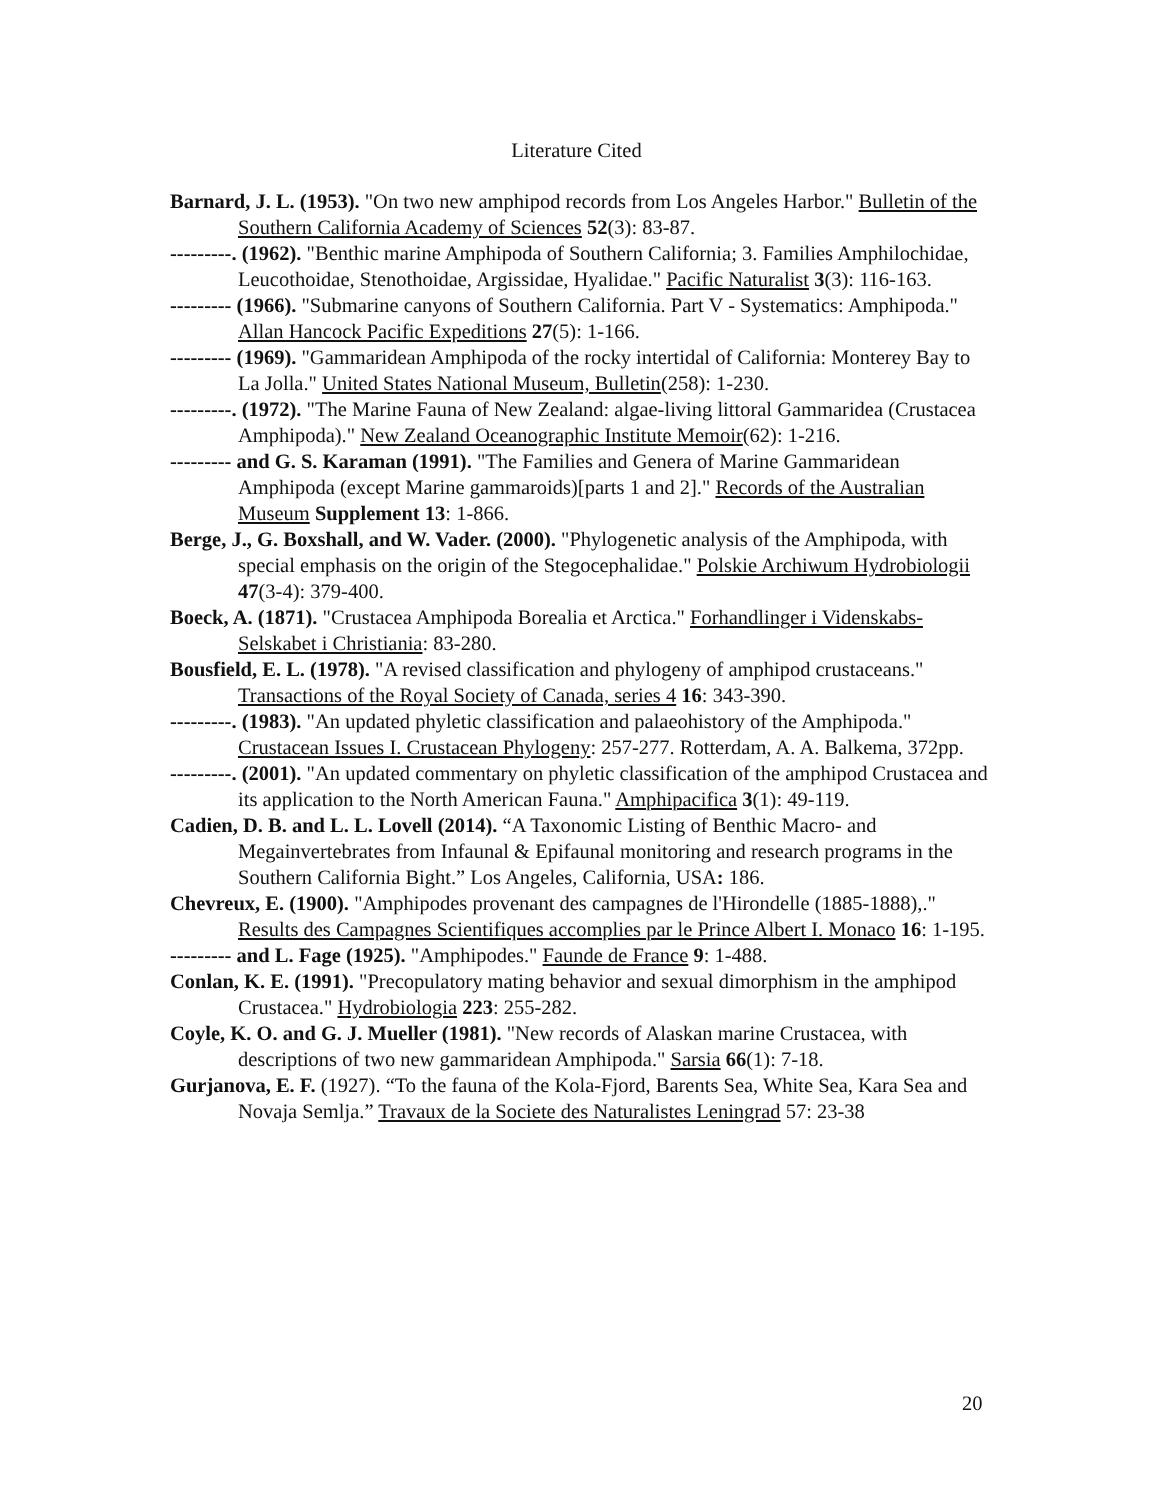Literature Cited
Barnard, J. L. (1953). "On two new amphipod records from Los Angeles Harbor." Bulletin of the Southern California Academy of Sciences 52(3): 83-87.
---------. (1962). "Benthic marine Amphipoda of Southern California; 3. Families Amphilochidae, Leucothoidae, Stenothoidae, Argissidae, Hyalidae." Pacific Naturalist 3(3): 116-163.
--------- (1966). "Submarine canyons of Southern California. Part V - Systematics: Amphipoda." Allan Hancock Pacific Expeditions 27(5): 1-166.
--------- (1969). "Gammaridean Amphipoda of the rocky intertidal of California: Monterey Bay to La Jolla." United States National Museum, Bulletin(258): 1-230.
---------. (1972). "The Marine Fauna of New Zealand: algae-living littoral Gammaridea (Crustacea Amphipoda)." New Zealand Oceanographic Institute Memoir(62): 1-216.
--------- and G. S. Karaman (1991). "The Families and Genera of Marine Gammaridean Amphipoda (except Marine gammaroids)[parts 1 and 2]." Records of the Australian Museum Supplement 13: 1-866.
Berge, J., G. Boxshall, and W. Vader. (2000). "Phylogenetic analysis of the Amphipoda, with special emphasis on the origin of the Stegocephalidae." Polskie Archiwum Hydrobiologii 47(3-4): 379-400.
Boeck, A. (1871). "Crustacea Amphipoda Borealia et Arctica." Forhandlinger i Videnskabs-Selskabet i Christiania: 83-280.
Bousfield, E. L. (1978). "A revised classification and phylogeny of amphipod crustaceans." Transactions of the Royal Society of Canada, series 4 16: 343-390.
---------. (1983). "An updated phyletic classification and palaeohistory of the Amphipoda." Crustacean Issues I. Crustacean Phylogeny: 257-277. Rotterdam, A. A. Balkema, 372pp.
---------. (2001). "An updated commentary on phyletic classification of the amphipod Crustacea and its application to the North American Fauna." Amphipacifica 3(1): 49-119.
Cadien, D. B. and L. L. Lovell (2014). “A Taxonomic Listing of Benthic Macro- and Megainvertebrates from Infaunal & Epifaunal monitoring and research programs in the Southern California Bight.” Los Angeles, California, USA: 186.
Chevreux, E. (1900). "Amphipodes provenant des campagnes de l'Hirondelle (1885-1888),." Results des Campagnes Scientifiques accomplies par le Prince Albert I. Monaco 16: 1-195.
--------- and L. Fage (1925). "Amphipodes." Faunde de France 9: 1-488.
Conlan, K. E. (1991). "Precopulatory mating behavior and sexual dimorphism in the amphipod Crustacea." Hydrobiologia 223: 255-282.
Coyle, K. O. and G. J. Mueller (1981). "New records of Alaskan marine Crustacea, with descriptions of two new gammaridean Amphipoda." Sarsia 66(1): 7-18.
Gurjanova, E. F. (1927). “To the fauna of the Kola-Fjord, Barents Sea, White Sea, Kara Sea and Novaja Semlja.” Travaux de la Societe des Naturalistes Leningrad 57: 23-38
20